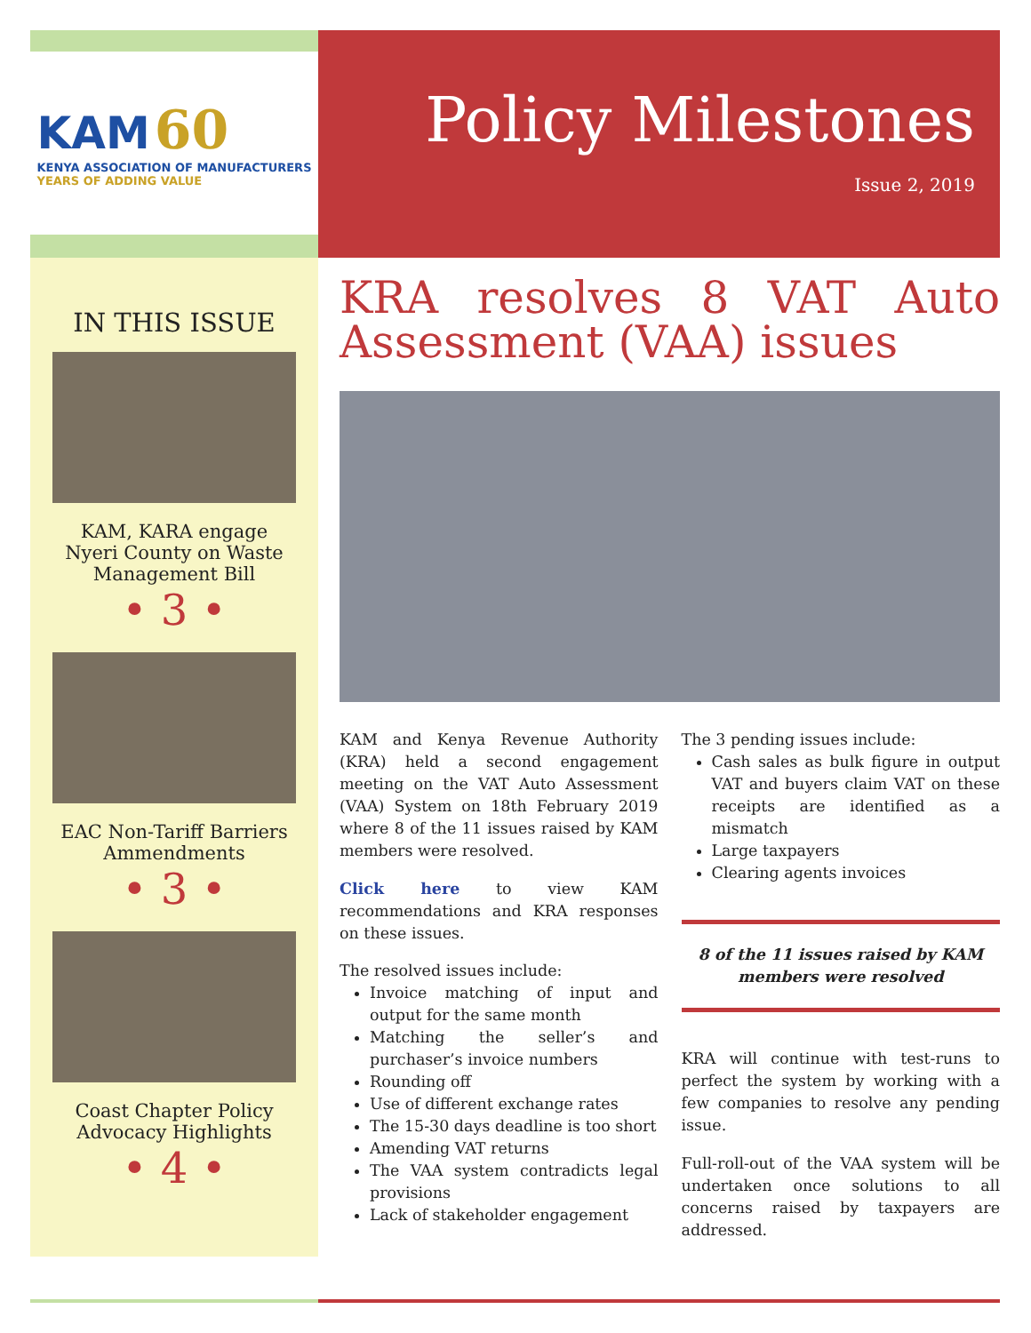KAM 60
KENYA ASSOCIATION OF MANUFACTURERS
YEARS OF ADDING VALUE
Policy Milestones
Issue 2, 2019
IN THIS ISSUE
KAM, KARA engage Nyeri County on Waste Management Bill
• 3 •
EAC Non-Tariff Barriers Ammendments
• 3 •
Coast Chapter Policy Advocacy Highlights
• 4 •
KRA resolves 8 VAT Auto Assessment (VAA) issues
KAM and Kenya Revenue Authority (KRA) held a second engagement meeting on the VAT Auto Assessment (VAA) System on 18th February 2019 where 8 of the 11 issues raised by KAM members were resolved.
Click here to view KAM recommendations and KRA responses on these issues.
The resolved issues include:
Invoice matching of input and output for the same month
Matching the seller’s and purchaser’s invoice numbers
Rounding off
Use of different exchange rates
The 15-30 days deadline is too short
Amending VAT returns
The VAA system contradicts legal provisions
Lack of stakeholder engagement
The 3 pending issues include:
Cash sales as bulk figure in output VAT and buyers claim VAT on these receipts are identified as a mismatch
Large taxpayers
Clearing agents invoices
8 of the 11 issues raised by KAM members were resolved
KRA will continue with test-runs to perfect the system by working with a few companies to resolve any pending issue.
Full-roll-out of the VAA system will be undertaken once solutions to all concerns raised by taxpayers are addressed.